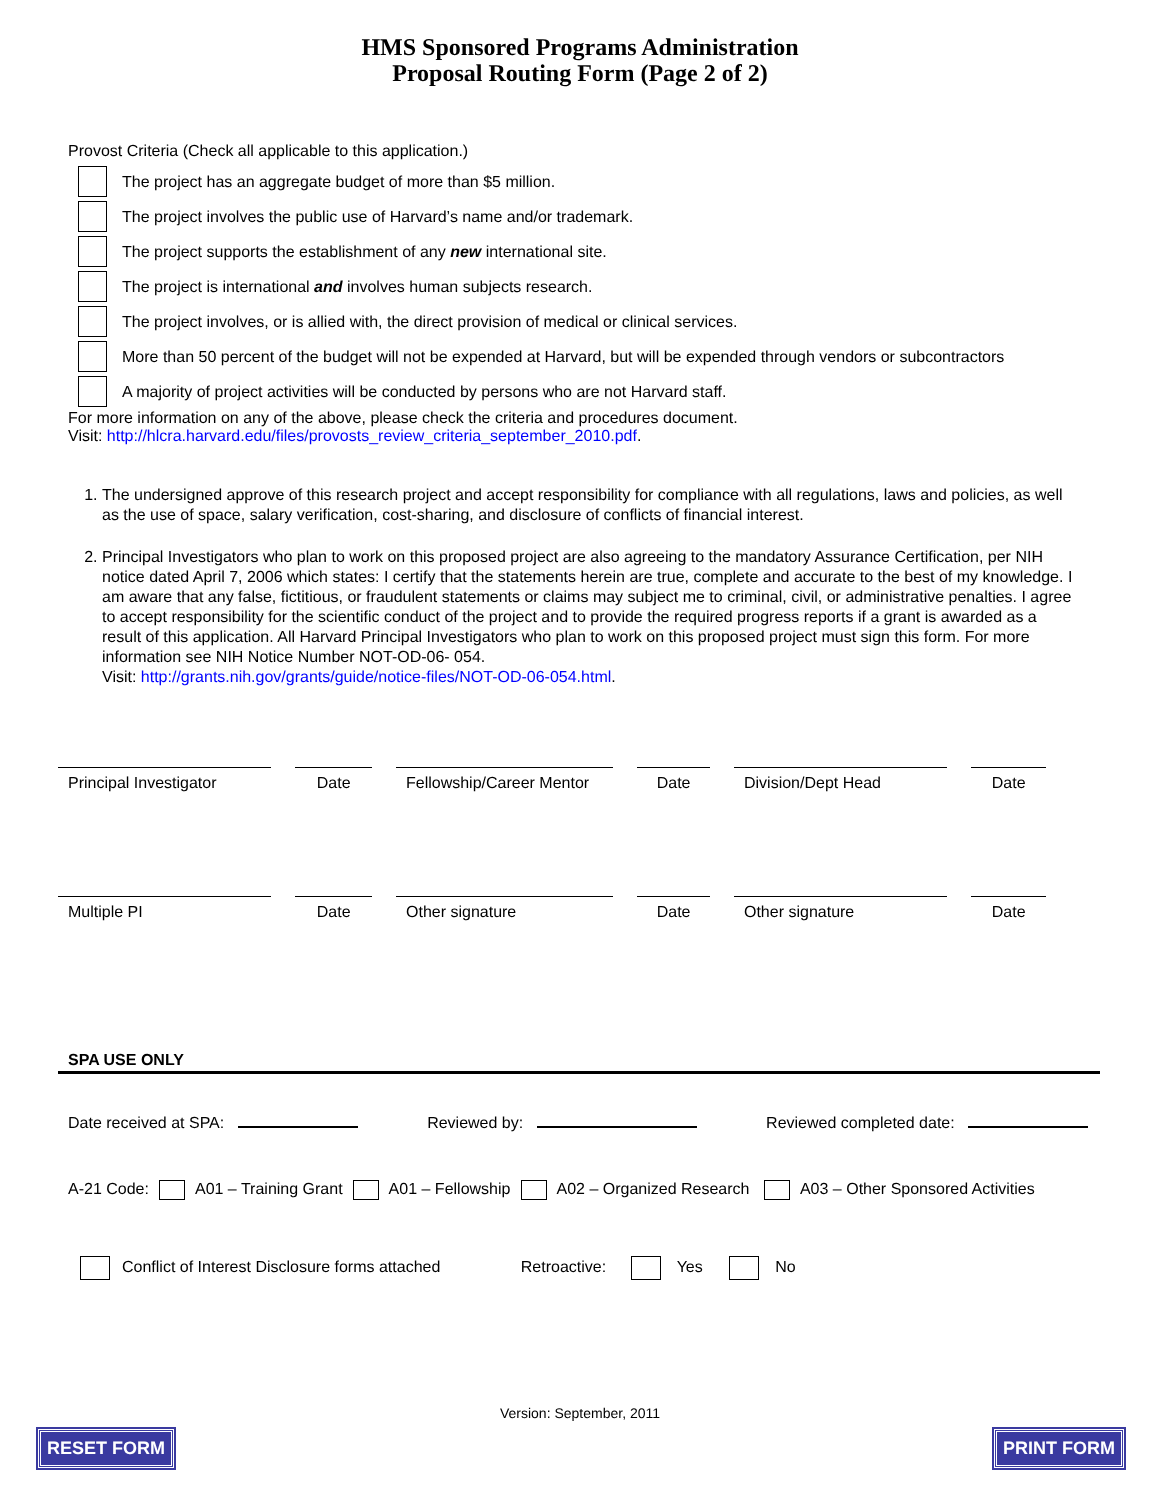HMS Sponsored Programs Administration
Proposal Routing Form (Page 2 of 2)
Provost Criteria (Check all applicable to this application.)
The project has an aggregate budget of more than $5 million.
The project involves the public use of Harvard’s name and/or trademark.
The project supports the establishment of any new international site.
The project is international and involves human subjects research.
The project involves, or is allied with, the direct provision of medical or clinical services.
More than 50 percent of the budget will not be expended at Harvard, but will be expended through vendors or subcontractors
A majority of project activities will be conducted by persons who are not Harvard staff.
For more information on any of the above, please check the criteria and procedures document.
Visit: http://hlcra.harvard.edu/files/provosts_review_criteria_september_2010.pdf.
1. The undersigned approve of this research project and accept responsibility for compliance with all regulations, laws and policies, as well as the use of space, salary verification, cost-sharing, and disclosure of conflicts of financial interest.
2. Principal Investigators who plan to work on this proposed project are also agreeing to the mandatory Assurance Certification, per NIH notice dated April 7, 2006 which states: I certify that the statements herein are true, complete and accurate to the best of my knowledge. I am aware that any false, fictitious, or fraudulent statements or claims may subject me to criminal, civil, or administrative penalties. I agree to accept responsibility for the scientific conduct of the project and to provide the required progress reports if a grant is awarded as a result of this application. All Harvard Principal Investigators who plan to work on this proposed project must sign this form. For more information see NIH Notice Number NOT-OD-06- 054.
Visit: http://grants.nih.gov/grants/guide/notice-files/NOT-OD-06-054.html.
Principal Investigator
Date Fellowship/Career Mentor
Date Division/Dept Head Date
Multiple PI Date Other signature Date Other signature Date
SPA USE ONLY
Date received at SPA: Reviewed by: Reviewed completed date:
A-21 Code: A01 – Training Grant A01 – Fellowship A02 – Organized Research A03 – Other Sponsored Activities
Conflict of Interest Disclosure forms attached Retroactive: Yes No
Version: September, 2011
RESET FORM PRINT FORM